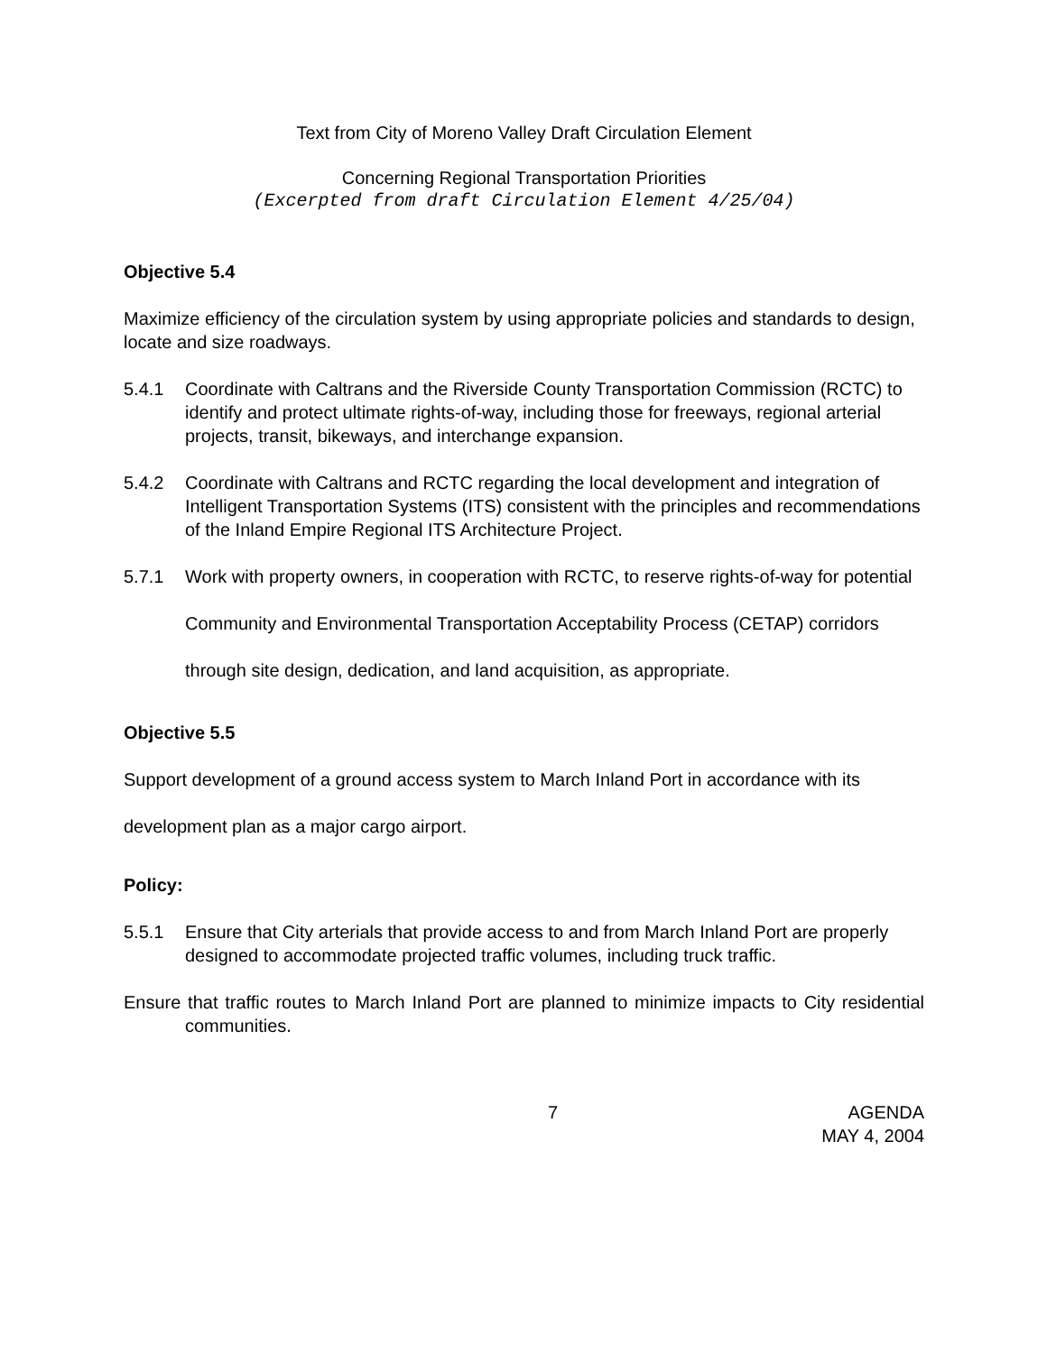Text from City of Moreno Valley Draft Circulation Element
Concerning Regional Transportation Priorities
(Excerpted from draft Circulation Element 4/25/04)
Objective 5.4
Maximize efficiency of the circulation system by using appropriate policies and standards to design, locate and size roadways.
5.4.1 Coordinate with Caltrans and the Riverside County Transportation Commission (RCTC) to identify and protect ultimate rights-of-way, including those for freeways, regional arterial projects, transit, bikeways, and interchange expansion.
5.4.2 Coordinate with Caltrans and RCTC regarding the local development and integration of Intelligent Transportation Systems (ITS) consistent with the principles and recommendations of the Inland Empire Regional ITS Architecture Project.
5.7.1 Work with property owners, in cooperation with RCTC, to reserve rights-of-way for potential Community and Environmental Transportation Acceptability Process (CETAP) corridors through site design, dedication, and land acquisition, as appropriate.
Objective 5.5
Support development of a ground access system to March Inland Port in accordance with its development plan as a major cargo airport.
Policy:
5.5.1 Ensure that City arterials that provide access to and from March Inland Port are properly designed to accommodate projected traffic volumes, including truck traffic.
Ensure that traffic routes to March Inland Port are planned to minimize impacts to City residential communities.
7 AGENDA
MAY 4, 2004